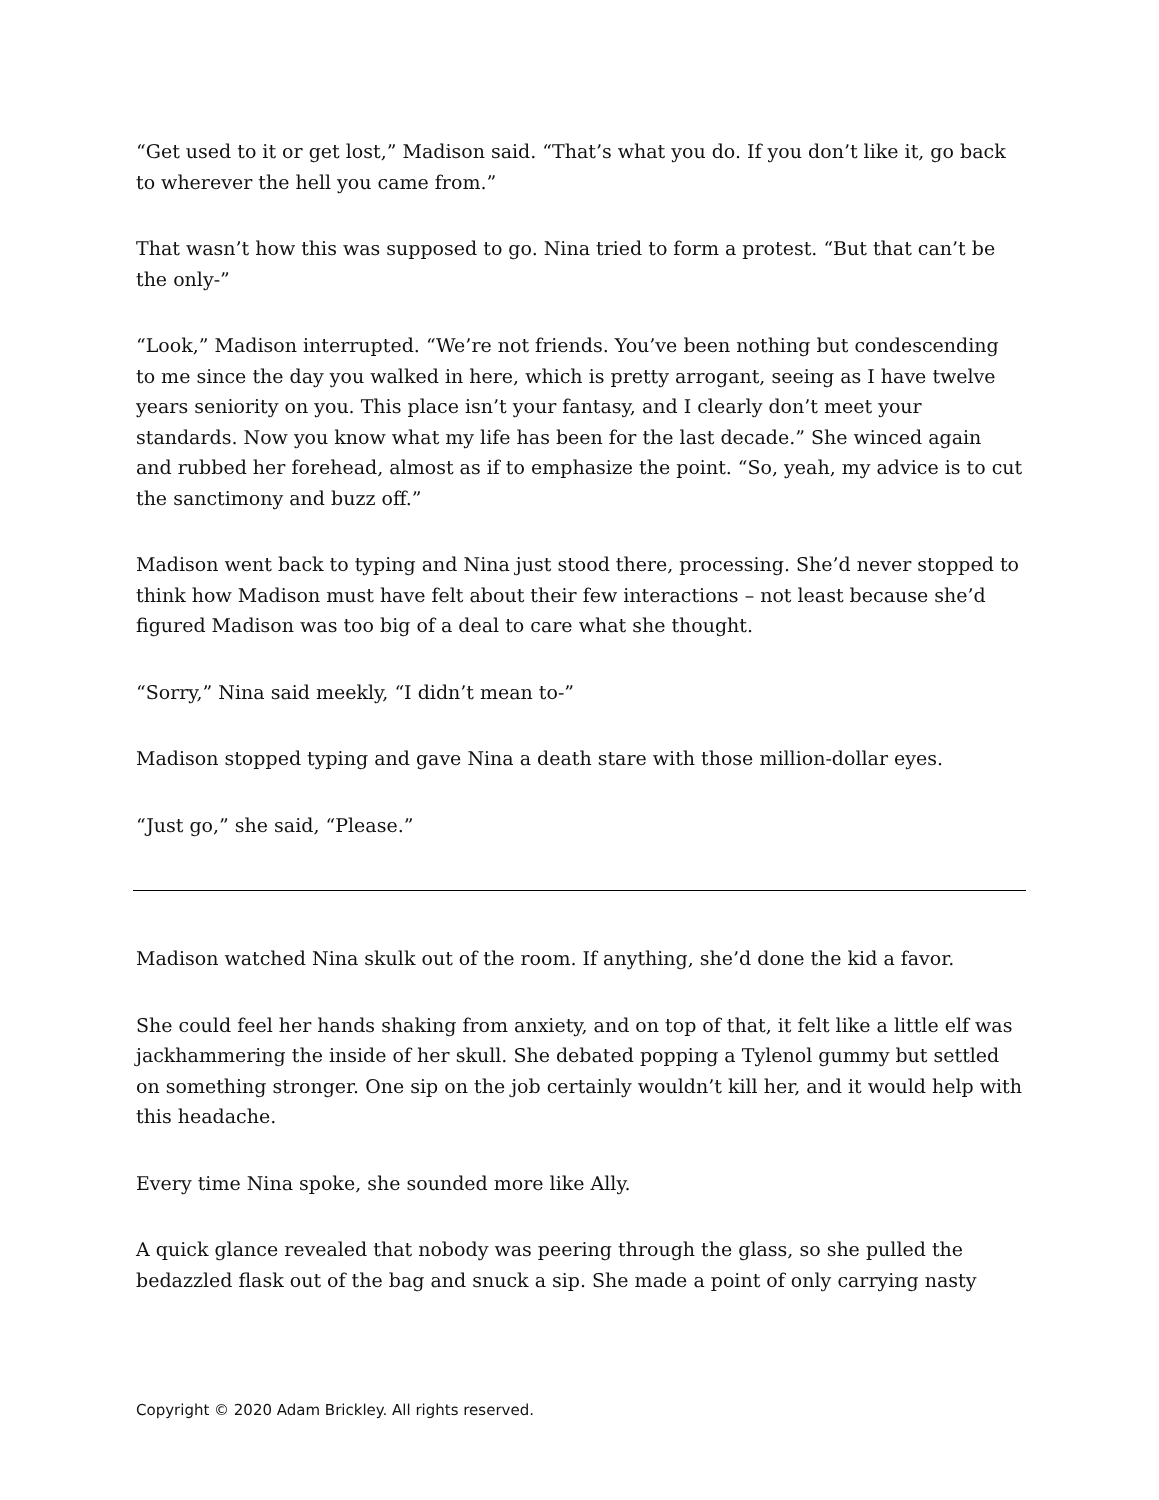“Get used to it or get lost,” Madison said. “That’s what you do. If you don’t like it, go back to wherever the hell you came from.”
That wasn’t how this was supposed to go. Nina tried to form a protest. “But that can’t be the only-”
“Look,” Madison interrupted. “We’re not friends. You’ve been nothing but condescending to me since the day you walked in here, which is pretty arrogant, seeing as I have twelve years seniority on you. This place isn’t your fantasy, and I clearly don’t meet your standards. Now you know what my life has been for the last decade.” She winced again and rubbed her forehead, almost as if to emphasize the point. “So, yeah, my advice is to cut the sanctimony and buzz off.”
Madison went back to typing and Nina just stood there, processing. She’d never stopped to think how Madison must have felt about their few interactions – not least because she’d figured Madison was too big of a deal to care what she thought.
“Sorry,” Nina said meekly, “I didn’t mean to-”
Madison stopped typing and gave Nina a death stare with those million-dollar eyes.
“Just go,” she said, “Please.”
Madison watched Nina skulk out of the room. If anything, she’d done the kid a favor.
She could feel her hands shaking from anxiety, and on top of that, it felt like a little elf was jackhammering the inside of her skull. She debated popping a Tylenol gummy but settled on something stronger. One sip on the job certainly wouldn’t kill her, and it would help with this headache.
Every time Nina spoke, she sounded more like Ally.
A quick glance revealed that nobody was peering through the glass, so she pulled the bedazzled flask out of the bag and snuck a sip. She made a point of only carrying nasty
Copyright © 2020 Adam Brickley. All rights reserved.